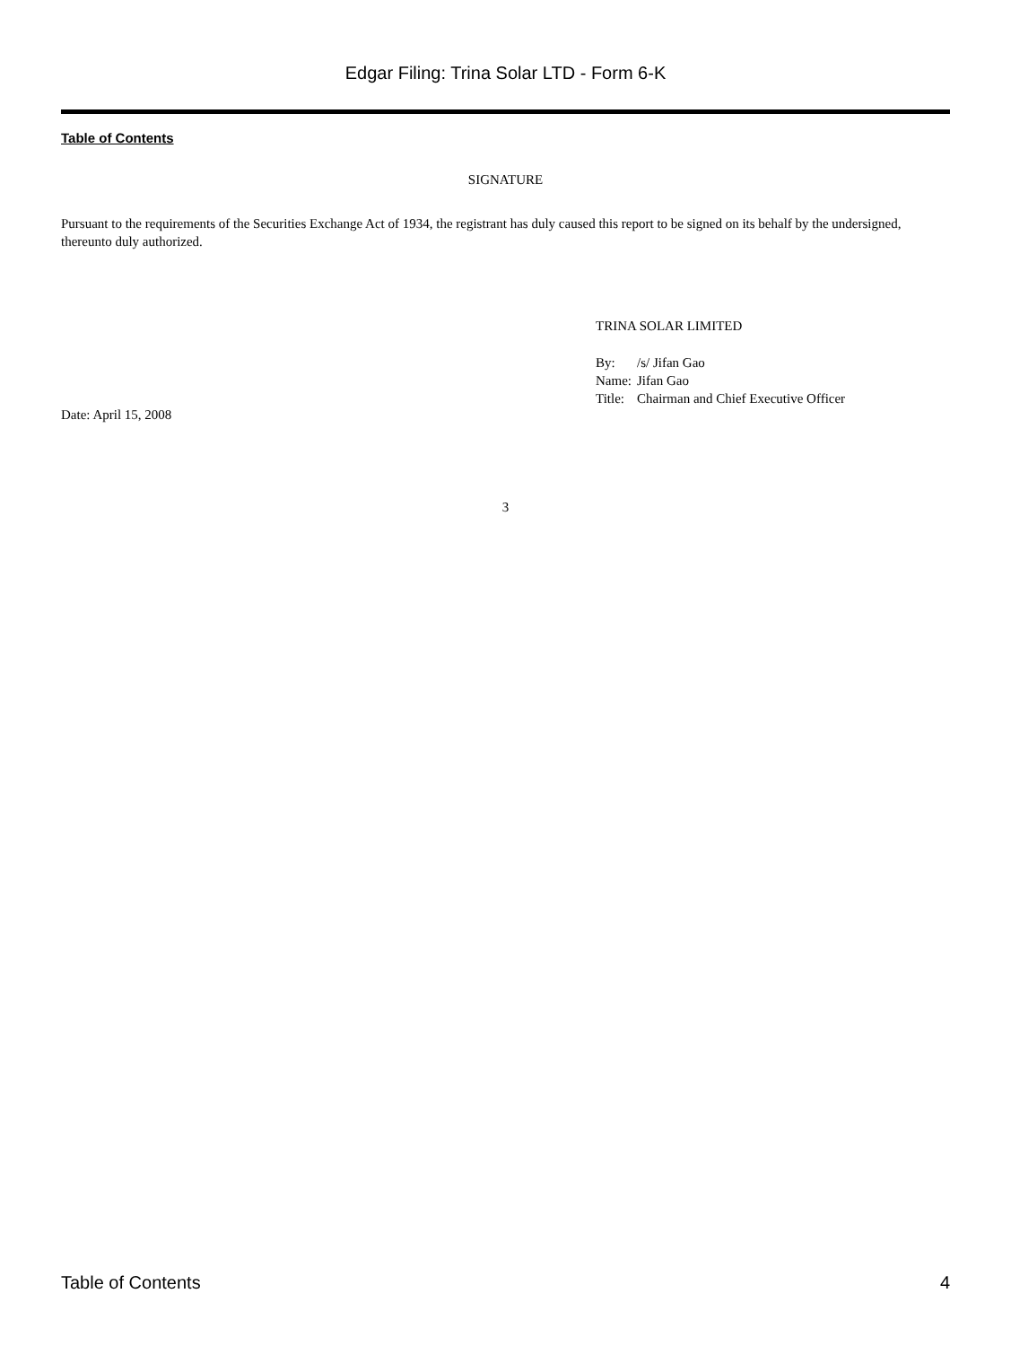Edgar Filing: Trina Solar LTD - Form 6-K
Table of Contents
SIGNATURE
Pursuant to the requirements of the Securities Exchange Act of 1934, the registrant has duly caused this report to be signed on its behalf by the undersigned, thereunto duly authorized.
TRINA SOLAR LIMITED
| By: | /s/ Jifan Gao |
| Name: | Jifan Gao |
| Title: | Chairman and Chief Executive Officer |
Date: April 15, 2008
3
Table of Contents 4